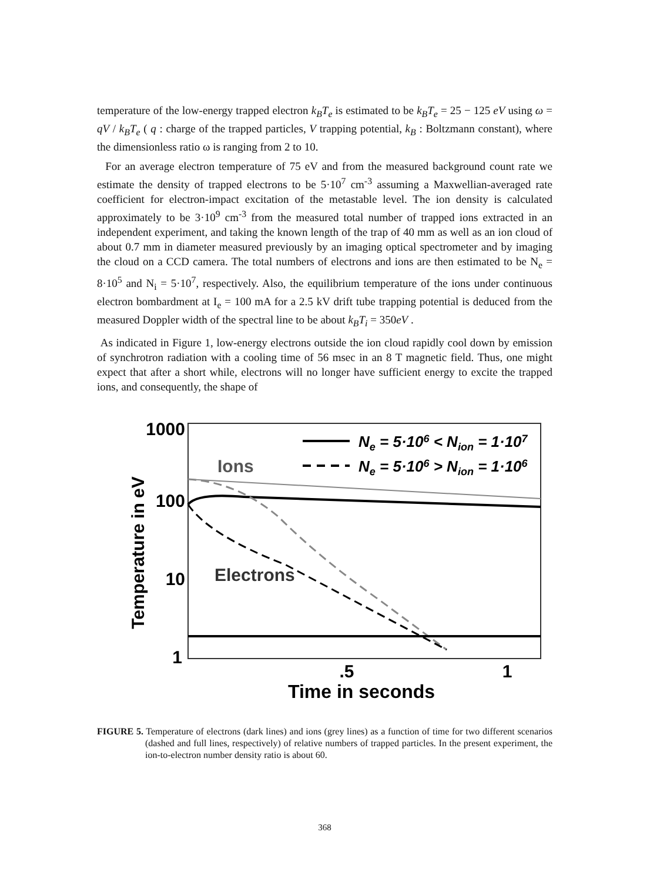temperature of the low-energy trapped electron k<sub>B</sub>T<sub>e</sub> is estimated to be k<sub>B</sub>T<sub>e</sub> = 25 − 125 eV using ω = qV / k<sub>B</sub>T<sub>e</sub> ( q : charge of the trapped particles, V trapping potential, k<sub>B</sub> : Boltzmann constant), where the dimensionless ratio ω is ranging from 2 to 10.
For an average electron temperature of 75 eV and from the measured background count rate we estimate the density of trapped electrons to be 5·10<sup>7</sup> cm<sup>-3</sup> assuming a Maxwellian-averaged rate coefficient for electron-impact excitation of the metastable level. The ion density is calculated approximately to be 3·10<sup>9</sup> cm<sup>-3</sup> from the measured total number of trapped ions extracted in an independent experiment, and taking the known length of the trap of 40 mm as well as an ion cloud of about 0.7 mm in diameter measured previously by an imaging optical spectrometer and by imaging the cloud on a CCD camera. The total numbers of electrons and ions are then estimated to be N<sub>e</sub> = 8·10<sup>5</sup> and N<sub>i</sub> = 5·10<sup>7</sup>, respectively. Also, the equilibrium temperature of the ions under continuous electron bombardment at I<sub>e</sub> = 100 mA for a 2.5 kV drift tube trapping potential is deduced from the measured Doppler width of the spectral line to be about k<sub>B</sub>T<sub>i</sub> = 350eV .
As indicated in Figure 1, low-energy electrons outside the ion cloud rapidly cool down by emission of synchrotron radiation with a cooling time of 56 msec in an 8 T magnetic field. Thus, one might expect that after a short while, electrons will no longer have sufficient energy to excite the trapped ions, and consequently, the shape of
1000
100
10
1
Temperature in eV
.5
1
Time in seconds
Ions
Electrons
Ne = 5·106 < Nion = 1·107
Ne = 5·106 > Nion = 1·106
FIGURE 5. Temperature of electrons (dark lines) and ions (grey lines) as a function of time for two different scenarios (dashed and full lines, respectively) of relative numbers of trapped particles. In the present experiment, the ion-to-electron number density ratio is about 60.
368